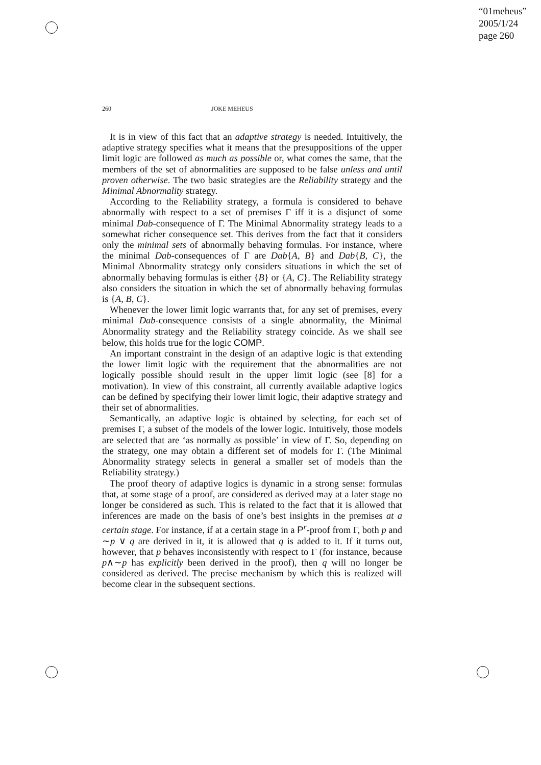“01meheus”
2005/1/24
page 260
260 JOKE MEHEUS
It is in view of this fact that an adaptive strategy is needed. Intuitively, the adaptive strategy specifies what it means that the presuppositions of the upper limit logic are followed as much as possible or, what comes the same, that the members of the set of abnormalities are supposed to be false unless and until proven otherwise. The two basic strategies are the Reliability strategy and the Minimal Abnormality strategy.
According to the Reliability strategy, a formula is considered to behave abnormally with respect to a set of premises Γ iff it is a disjunct of some minimal Dab-consequence of Γ. The Minimal Abnormality strategy leads to a somewhat richer consequence set. This derives from the fact that it considers only the minimal sets of abnormally behaving formulas. For instance, where the minimal Dab-consequences of Γ are Dab{A, B} and Dab{B, C}, the Minimal Abnormality strategy only considers situations in which the set of abnormally behaving formulas is either {B} or {A, C}. The Reliability strategy also considers the situation in which the set of abnormally behaving formulas is {A, B, C}.
Whenever the lower limit logic warrants that, for any set of premises, every minimal Dab-consequence consists of a single abnormality, the Minimal Abnormality strategy and the Reliability strategy coincide. As we shall see below, this holds true for the logic COMP.
An important constraint in the design of an adaptive logic is that extending the lower limit logic with the requirement that the abnormalities are not logically possible should result in the upper limit logic (see [8] for a motivation). In view of this constraint, all currently available adaptive logics can be defined by specifying their lower limit logic, their adaptive strategy and their set of abnormalities.
Semantically, an adaptive logic is obtained by selecting, for each set of premises Γ, a subset of the models of the lower logic. Intuitively, those models are selected that are ‘as normally as possible’ in view of Γ. So, depending on the strategy, one may obtain a different set of models for Γ. (The Minimal Abnormality strategy selects in general a smaller set of models than the Reliability strategy.)
The proof theory of adaptive logics is dynamic in a strong sense: formulas that, at some stage of a proof, are considered as derived may at a later stage no longer be considered as such. This is related to the fact that it is allowed that inferences are made on the basis of one’s best insights in the premises at a certain stage. For instance, if at a certain stage in a P<sup>r</sup>-proof from Γ, both p and ∼p ∨ q are derived in it, it is allowed that q is added to it. If it turns out, however, that p behaves inconsistently with respect to Γ (for instance, because p∧∼p has explicitly been derived in the proof), then q will no longer be considered as derived. The precise mechanism by which this is realized will become clear in the subsequent sections.